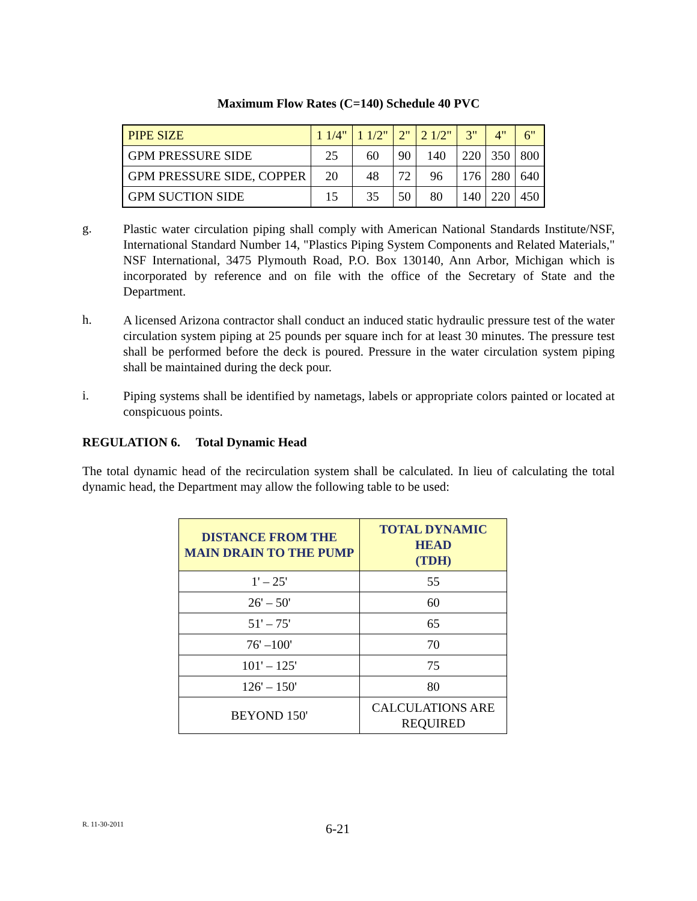Maximum Flow Rates (C=140) Schedule 40 PVC
| PIPE SIZE | 1 1/4" | 1 1/2" | 2" | 2 1/2" | 3" | 4" | 6" |
| GPM PRESSURE SIDE | 25 | 60 | 90 | 140 | 220 | 350 | 800 |
| GPM PRESSURE SIDE, COPPER | 20 | 48 | 72 | 96 | 176 | 280 | 640 |
| GPM SUCTION SIDE | 15 | 35 | 50 | 80 | 140 | 220 | 450 |
g.
Plastic water circulation piping shall comply with American National Standards Institute/NSF, International Standard Number 14, "Plastics Piping System Components and Related Materials," NSF International, 3475 Plymouth Road, P.O. Box 130140, Ann Arbor, Michigan which is incorporated by reference and on file with the office of the Secretary of State and the Department.
h.
A licensed Arizona contractor shall conduct an induced static hydraulic pressure test of the water circulation system piping at 25 pounds per square inch for at least 30 minutes. The pressure test shall be performed before the deck is poured. Pressure in the water circulation system piping shall be maintained during the deck pour.
i.
Piping systems shall be identified by nametags, labels or appropriate colors painted or located at conspicuous points.
REGULATION 6. Total Dynamic Head
The total dynamic head of the recirculation system shall be calculated. In lieu of calculating the total dynamic head, the Department may allow the following table to be used:
| DISTANCE FROM THE MAIN DRAIN TO THE PUMP | TOTAL DYNAMIC HEAD (TDH) |
| --- | --- |
| 1' – 25' | 55 |
| 26' – 50' | 60 |
| 51' – 75' | 65 |
| 76' –100' | 70 |
| 101' – 125' | 75 |
| 126' – 150' | 80 |
| BEYOND 150' | CALCULATIONS ARE REQUIRED |
R. 11-30-2011 6-21